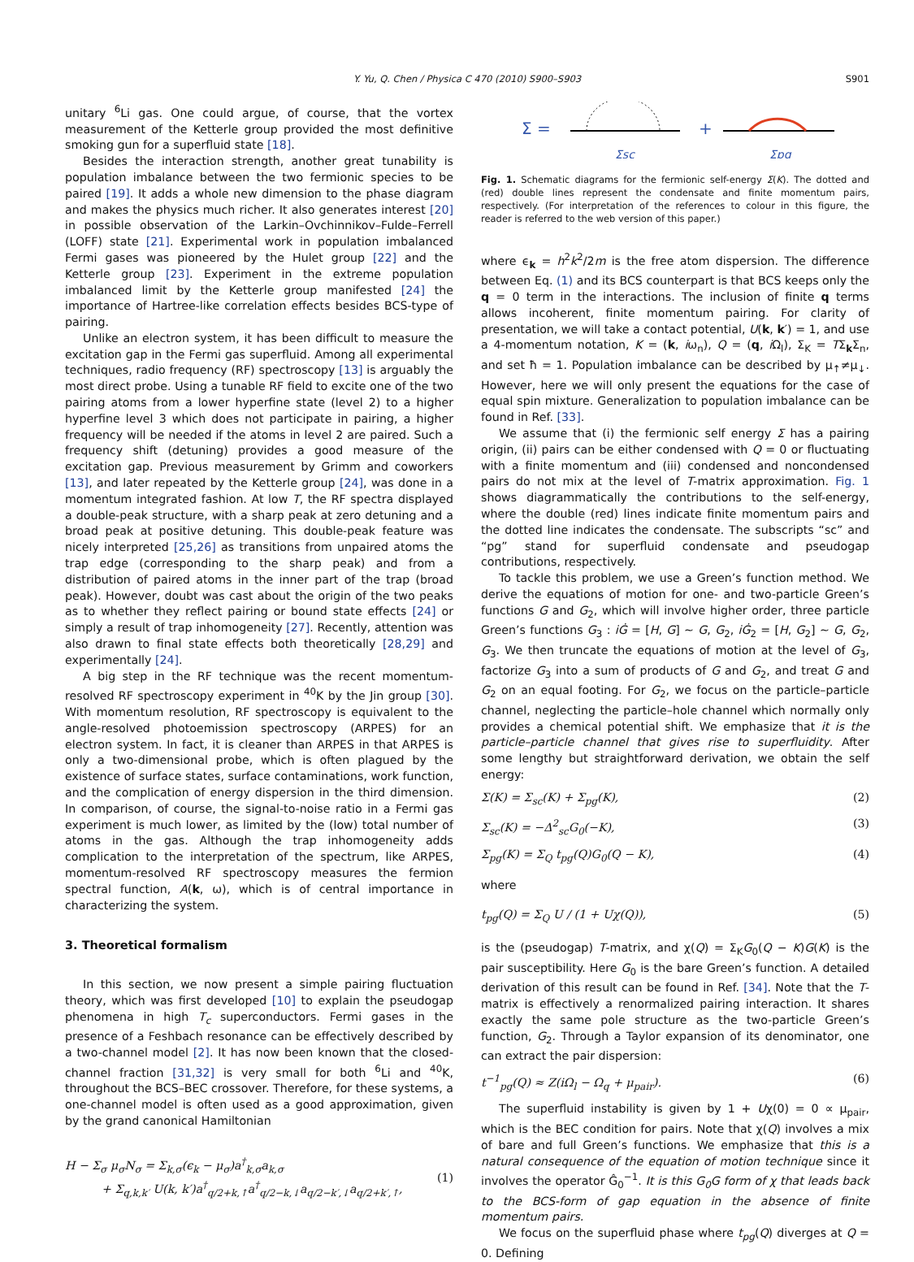Y. Yu, Q. Chen / Physica C 470 (2010) S900–S903
S901
unitary <sup>6</sup>Li gas. One could argue, of course, that the vortex measurement of the Ketterle group provided the most definitive smoking gun for a superfluid state [18].
Besides the interaction strength, another great tunability is population imbalance between the two fermionic species to be paired [19]. It adds a whole new dimension to the phase diagram and makes the physics much richer. It also generates interest [20] in possible observation of the Larkin–Ovchinnikov–Fulde–Ferrell (LOFF) state [21]. Experimental work in population imbalanced Fermi gases was pioneered by the Hulet group [22] and the Ketterle group [23]. Experiment in the extreme population imbalanced limit by the Ketterle group manifested [24] the importance of Hartree-like correlation effects besides BCS-type of pairing.
Unlike an electron system, it has been difficult to measure the excitation gap in the Fermi gas superfluid. Among all experimental techniques, radio frequency (RF) spectroscopy [13] is arguably the most direct probe. Using a tunable RF field to excite one of the two pairing atoms from a lower hyperfine state (level 2) to a higher hyperfine level 3 which does not participate in pairing, a higher frequency will be needed if the atoms in level 2 are paired. Such a frequency shift (detuning) provides a good measure of the excitation gap. Previous measurement by Grimm and coworkers [13], and later repeated by the Ketterle group [24], was done in a momentum integrated fashion. At low T, the RF spectra displayed a double-peak structure, with a sharp peak at zero detuning and a broad peak at positive detuning. This double-peak feature was nicely interpreted [25,26] as transitions from unpaired atoms the trap edge (corresponding to the sharp peak) and from a distribution of paired atoms in the inner part of the trap (broad peak). However, doubt was cast about the origin of the two peaks as to whether they reflect pairing or bound state effects [24] or simply a result of trap inhomogeneity [27]. Recently, attention was also drawn to final state effects both theoretically [28,29] and experimentally [24].
A big step in the RF technique was the recent momentum-resolved RF spectroscopy experiment in <sup>40</sup>K by the Jin group [30]. With momentum resolution, RF spectroscopy is equivalent to the angle-resolved photoemission spectroscopy (ARPES) for an electron system. In fact, it is cleaner than ARPES in that ARPES is only a two-dimensional probe, which is often plagued by the existence of surface states, surface contaminations, work function, and the complication of energy dispersion in the third dimension. In comparison, of course, the signal-to-noise ratio in a Fermi gas experiment is much lower, as limited by the (low) total number of atoms in the gas. Although the trap inhomogeneity adds complication to the interpretation of the spectrum, like ARPES, momentum-resolved RF spectroscopy measures the fermion spectral function, A(k, ω), which is of central importance in characterizing the system.
3. Theoretical formalism
In this section, we now present a simple pairing fluctuation theory, which was first developed [10] to explain the pseudogap phenomena in high T<sub>c</sub> superconductors. Fermi gases in the presence of a Feshbach resonance can be effectively described by a two-channel model [2]. It has now been known that the closed-channel fraction [31,32] is very small for both <sup>6</sup>Li and <sup>40</sup>K, throughout the BCS–BEC crossover. Therefore, for these systems, a one-channel model is often used as a good approximation, given by the grand canonical Hamiltonian
H − Σ<sub>σ</sub> μ<sub>σ</sub>N<sub>σ</sub> = Σ<sub>k,σ</sub>(ϵ<sub>k</sub> − μ<sub>σ</sub>)a<sup>†</sup><sub>k,σ</sub>a<sub>k,σ</sub>
+ Σ<sub>q,k,k′</sub> U(k, k′)a<sup>†</sup><sub>q/2+k,↑</sub>a<sup>†</sup><sub>q/2−k,↓</sub>a<sub>q/2−k′,↓</sub>a<sub>q/2+k′,↑</sub>,
(1)
Σ =
+
Σsc
Σpg
Fig. 1. Schematic diagrams for the fermionic self-energy Σ(K). The dotted and (red) double lines represent the condensate and finite momentum pairs, respectively. (For interpretation of the references to colour in this figure, the reader is referred to the web version of this paper.)
where ϵ<sub>k</sub> = h<sup>2</sup>k<sup>2</sup>/2m is the free atom dispersion. The difference between Eq. (1) and its BCS counterpart is that BCS keeps only the q = 0 term in the interactions. The inclusion of finite q terms allows incoherent, finite momentum pairing. For clarity of presentation, we will take a contact potential, U(k, k′) = 1, and use a 4-momentum notation, K = (k, iω<sub>n</sub>), Q = (q, i Ω<sub>l</sub>), Σ<sub>K</sub> = TΣ<sub>k</sub>Σ<sub>n</sub>, and set ħ = 1. Population imbalance can be described by μ<sub>↑</sub>≠μ<sub>↓</sub>. However, here we will only present the equations for the case of equal spin mixture. Generalization to population imbalance can be found in Ref. [33].
We assume that (i) the fermionic self energy Σ has a pairing origin, (ii) pairs can be either condensed with Q = 0 or fluctuating with a finite momentum and (iii) condensed and noncondensed pairs do not mix at the level of T-matrix approximation. Fig. 1 shows diagrammatically the contributions to the self-energy, where the double (red) lines indicate finite momentum pairs and the dotted line indicates the condensate. The subscripts “sc” and “pg” stand for superfluid condensate and pseudogap contributions, respectively.
To tackle this problem, we use a Green’s function method. We derive the equations of motion for one- and two-particle Green’s functions G and G<sub>2</sub>, which will involve higher order, three particle Green’s functions G<sub>3</sub> : iĠ = [H, G] ∼ G, G<sub>2</sub>, iĠ<sub>2</sub> = [H, G<sub>2</sub>] ∼ G, G<sub>2</sub>, G<sub>3</sub>. We then truncate the equations of motion at the level of G<sub>3</sub>, factorize G<sub>3</sub> into a sum of products of G and G<sub>2</sub>, and treat G and G<sub>2</sub> on an equal footing. For G<sub>2</sub>, we focus on the particle–particle channel, neglecting the particle–hole channel which normally only provides a chemical potential shift. We emphasize that it is the particle–particle channel that gives rise to superfluidity. After some lengthy but straightforward derivation, we obtain the self energy:
Σ(K) = Σ<sub>sc</sub>(K) + Σ<sub>pg</sub>(K), (2)
Σ<sub>sc</sub>(K) = −Δ<sup>2</sup><sub>sc</sub>G<sub>0</sub>(−K), (3)
Σ<sub>pg</sub>(K) = Σ<sub>Q</sub> t<sub>pg</sub>(Q)G<sub>0</sub>(Q − K), (4)
where
t<sub>pg</sub>(Q) = Σ<sub>Q</sub> U / (1 + Uχ(Q)), (5)
is the (pseudogap) T-matrix, and χ(Q) = Σ<sub>K</sub>G<sub>0</sub>(Q − K)G(K) is the pair susceptibility. Here G<sub>0</sub> is the bare Green’s function. A detailed derivation of this result can be found in Ref. [34]. Note that the T-matrix is effectively a renormalized pairing interaction. It shares exactly the same pole structure as the two-particle Green’s function, G<sub>2</sub>. Through a Taylor expansion of its denominator, one can extract the pair dispersion:
t<sup>−1</sup><sub>pg</sub>(Q) ≈ Z(iΩ<sub>l</sub> − Ω<sub>q</sub> + μ<sub>pair</sub>). (6)
The superfluid instability is given by 1 + Uχ(0) = 0 ∝ μ<sub>pair</sub>, which is the BEC condition for pairs. Note that χ(Q) involves a mix of bare and full Green’s functions. We emphasize that this is a natural consequence of the equation of motion technique since it involves the operator Ĝ<sub>0</sub><sup>−1</sup>. It is this G<sub>0</sub>G form of χ that leads back to the BCS-form of gap equation in the absence of finite momentum pairs.
We focus on the superfluid phase where t<sub>pg</sub>(Q) diverges at Q = 0. Defining